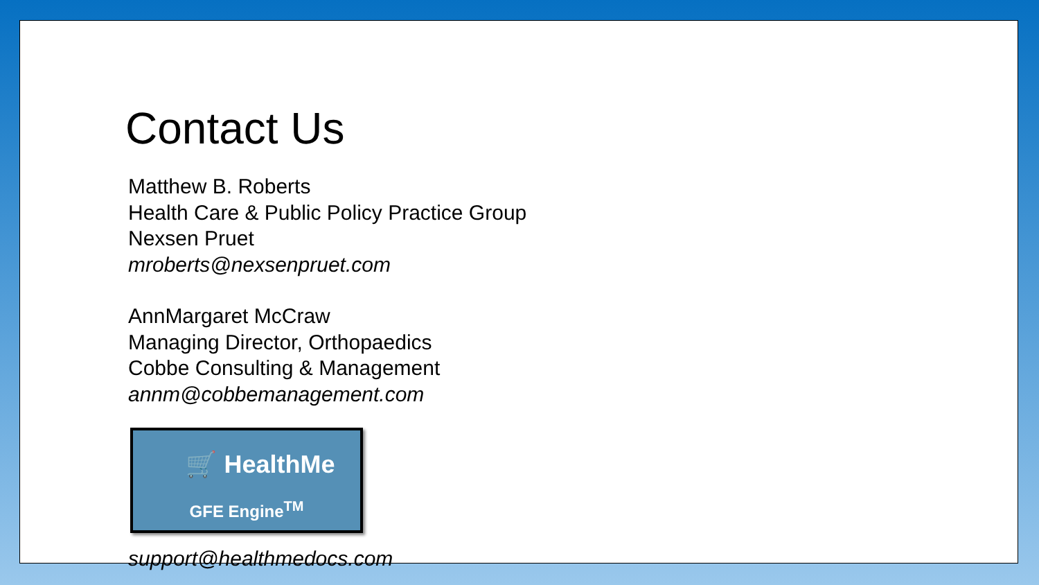Contact Us
Matthew B. Roberts
Health Care & Public Policy Practice Group
Nexsen Pruet
mroberts@nexsenpruet.com
AnnMargaret McCraw
Managing Director, Orthopaedics
Cobbe Consulting & Management
annm@cobbemanagement.com
🛒 HealthMe
GFE Engine<sup>TM</sup>
support@healthmedocs.com